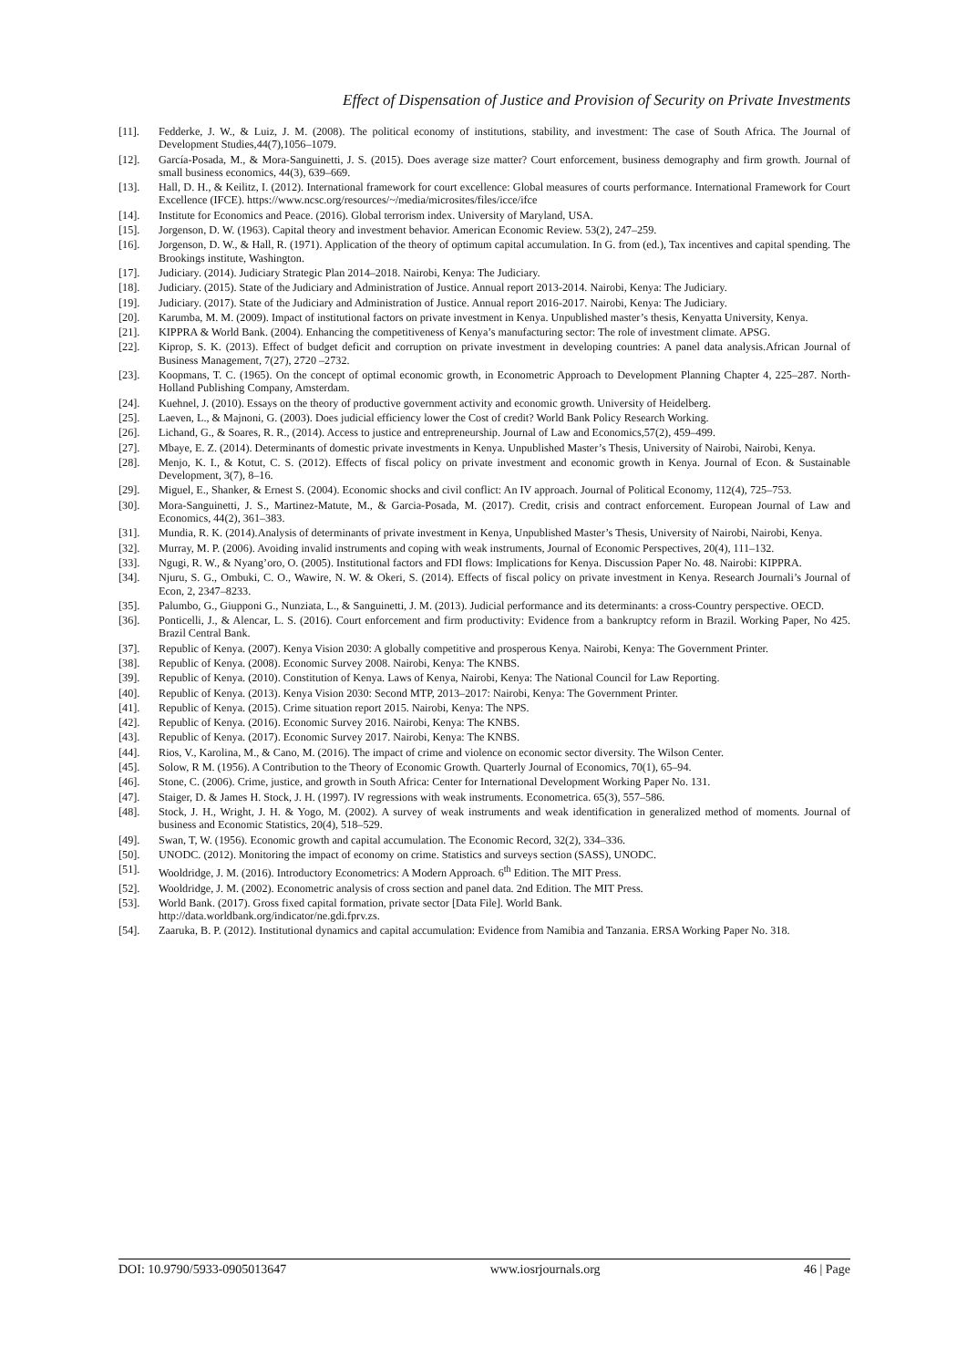Effect of Dispensation of Justice and Provision of Security on Private Investments
[11]. Fedderke, J. W., & Luiz, J. M. (2008). The political economy of institutions, stability, and investment: The case of South Africa. The Journal of Development Studies,44(7),1056–1079.
[12]. García-Posada, M., & Mora-Sanguinetti, J. S. (2015). Does average size matter? Court enforcement, business demography and firm growth. Journal of small business economics, 44(3), 639–669.
[13]. Hall, D. H., & Keilitz, I. (2012). International framework for court excellence: Global measures of courts performance. International Framework for Court Excellence (IFCE). https://www.ncsc.org/resources/~/media/microsites/files/icce/ifce
[14]. Institute for Economics and Peace. (2016). Global terrorism index. University of Maryland, USA.
[15]. Jorgenson, D. W. (1963). Capital theory and investment behavior. American Economic Review. 53(2), 247–259.
[16]. Jorgenson, D. W., & Hall, R. (1971). Application of the theory of optimum capital accumulation. In G. from (ed.), Tax incentives and capital spending. The Brookings institute, Washington.
[17]. Judiciary. (2014). Judiciary Strategic Plan 2014–2018. Nairobi, Kenya: The Judiciary.
[18]. Judiciary. (2015). State of the Judiciary and Administration of Justice. Annual report 2013-2014. Nairobi, Kenya: The Judiciary.
[19]. Judiciary. (2017). State of the Judiciary and Administration of Justice. Annual report 2016-2017. Nairobi, Kenya: The Judiciary.
[20]. Karumba, M. M. (2009). Impact of institutional factors on private investment in Kenya. Unpublished master’s thesis, Kenyatta University, Kenya.
[21]. KIPPRA & World Bank. (2004). Enhancing the competitiveness of Kenya’s manufacturing sector: The role of investment climate. APSG.
[22]. Kiprop, S. K. (2013). Effect of budget deficit and corruption on private investment in developing countries: A panel data analysis.African Journal of Business Management, 7(27), 2720 –2732.
[23]. Koopmans, T. C. (1965). On the concept of optimal economic growth, in Econometric Approach to Development Planning Chapter 4, 225–287. North-Holland Publishing Company, Amsterdam.
[24]. Kuehnel, J. (2010). Essays on the theory of productive government activity and economic growth. University of Heidelberg.
[25]. Laeven, L., & Majnoni, G. (2003). Does judicial efficiency lower the Cost of credit? World Bank Policy Research Working.
[26]. Lichand, G., & Soares, R. R., (2014). Access to justice and entrepreneurship. Journal of Law and Economics,57(2), 459–499.
[27]. Mbaye, E. Z. (2014). Determinants of domestic private investments in Kenya. Unpublished Master’s Thesis, University of Nairobi, Nairobi, Kenya.
[28]. Menjo, K. I., & Kotut, C. S. (2012). Effects of fiscal policy on private investment and economic growth in Kenya. Journal of Econ. & Sustainable Development, 3(7), 8–16.
[29]. Miguel, E., Shanker, & Ernest S. (2004). Economic shocks and civil conflict: An IV approach. Journal of Political Economy, 112(4), 725–753.
[30]. Mora-Sanguinetti, J. S., Martinez-Matute, M., & Garcia-Posada, M. (2017). Credit, crisis and contract enforcement. European Journal of Law and Economics, 44(2), 361–383.
[31]. Mundia, R. K. (2014).Analysis of determinants of private investment in Kenya, Unpublished Master’s Thesis, University of Nairobi, Nairobi, Kenya.
[32]. Murray, M. P. (2006). Avoiding invalid instruments and coping with weak instruments, Journal of Economic Perspectives, 20(4), 111–132.
[33]. Ngugi, R. W., & Nyang’oro, O. (2005). Institutional factors and FDI flows: Implications for Kenya. Discussion Paper No. 48. Nairobi: KIPPRA.
[34]. Njuru, S. G., Ombuki, C. O., Wawire, N. W. & Okeri, S. (2014). Effects of fiscal policy on private investment in Kenya. Research Journali’s Journal of Econ, 2, 2347–8233.
[35]. Palumbo, G., Giupponi G., Nunziata, L., & Sanguinetti, J. M. (2013). Judicial performance and its determinants: a cross-Country perspective. OECD.
[36]. Ponticelli, J., & Alencar, L. S. (2016). Court enforcement and firm productivity: Evidence from a bankruptcy reform in Brazil. Working Paper, No 425. Brazil Central Bank.
[37]. Republic of Kenya. (2007). Kenya Vision 2030: A globally competitive and prosperous Kenya. Nairobi, Kenya: The Government Printer.
[38]. Republic of Kenya. (2008). Economic Survey 2008. Nairobi, Kenya: The KNBS.
[39]. Republic of Kenya. (2010). Constitution of Kenya. Laws of Kenya, Nairobi, Kenya: The National Council for Law Reporting.
[40]. Republic of Kenya. (2013). Kenya Vision 2030: Second MTP, 2013–2017: Nairobi, Kenya: The Government Printer.
[41]. Republic of Kenya. (2015). Crime situation report 2015. Nairobi, Kenya: The NPS.
[42]. Republic of Kenya. (2016). Economic Survey 2016. Nairobi, Kenya: The KNBS.
[43]. Republic of Kenya. (2017). Economic Survey 2017. Nairobi, Kenya: The KNBS.
[44]. Rios, V., Karolina, M., & Cano, M. (2016). The impact of crime and violence on economic sector diversity. The Wilson Center.
[45]. Solow, R M. (1956). A Contribution to the Theory of Economic Growth. Quarterly Journal of Economics, 70(1), 65–94.
[46]. Stone, C. (2006). Crime, justice, and growth in South Africa: Center for International Development Working Paper No. 131.
[47]. Staiger, D. & James H. Stock, J. H. (1997). IV regressions with weak instruments. Econometrica. 65(3), 557–586.
[48]. Stock, J. H., Wright, J. H. & Yogo, M. (2002). A survey of weak instruments and weak identification in generalized method of moments. Journal of business and Economic Statistics, 20(4), 518–529.
[49]. Swan, T, W. (1956). Economic growth and capital accumulation. The Economic Record, 32(2), 334–336.
[50]. UNODC. (2012). Monitoring the impact of economy on crime. Statistics and surveys section (SASS), UNODC.
[51]. Wooldridge, J. M. (2016). Introductory Econometrics: A Modern Approach. 6<sup>th</sup> Edition. The MIT Press.
[52]. Wooldridge, J. M. (2002). Econometric analysis of cross section and panel data. 2nd Edition. The MIT Press.
[53]. World Bank. (2017). Gross fixed capital formation, private sector [Data File]. World Bank.
http://data.worldbank.org/indicator/ne.gdi.fprv.zs.
[54]. Zaaruka, B. P. (2012). Institutional dynamics and capital accumulation: Evidence from Namibia and Tanzania. ERSA Working Paper No. 318.
DOI: 10.9790/5933-0905013647 www.iosrjournals.org 46 | Page